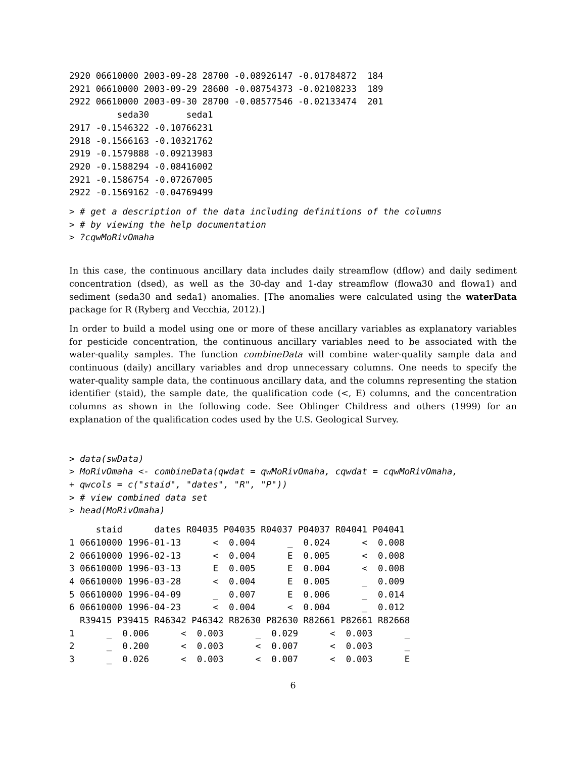2920 06610000 2003-09-28 28700 -0.08926147 -0.01784872  184
2921 06610000 2003-09-29 28600 -0.08754373 -0.02108233  189
2922 06610000 2003-09-30 28700 -0.08577546 -0.02133474  201
         seda30       seda1
2917 -0.1546322 -0.10766231
2918 -0.1566163 -0.10321762
2919 -0.1579888 -0.09213983
2920 -0.1588294 -0.08416002
2921 -0.1586754 -0.07267005
2922 -0.1569162 -0.04769499
> # get a description of the data including definitions of the columns
> # by viewing the help documentation
> ?cqwMoRivOmaha
In this case, the continuous ancillary data includes daily streamflow (dflow) and daily sediment concentration (dsed), as well as the 30-day and 1-day streamflow (flowa30 and flowa1) and sediment (seda30 and seda1) anomalies. [The anomalies were calculated using the waterData package for R (Ryberg and Vecchia, 2012).]
In order to build a model using one or more of these ancillary variables as explanatory variables for pesticide concentration, the continuous ancillary variables need to be associated with the water-quality samples. The function combineData will combine water-quality sample data and continuous (daily) ancillary variables and drop unnecessary columns. One needs to specify the water-quality sample data, the continuous ancillary data, and the columns representing the station identifier (staid), the sample date, the qualification code (<, E) columns, and the concentration columns as shown in the following code. See Oblinger Childress and others (1999) for an explanation of the qualification codes used by the U.S. Geological Survey.
> data(swData)
> MoRivOmaha <- combineData(qwdat = qwMoRivOmaha, cqwdat = cqwMoRivOmaha,
+ qwcols = c("staid", "dates", "R", "P"))
> # view combined data set
> head(MoRivOmaha)
     staid      dates R04035 P04035 R04037 P04037 R04041 P04041
1 06610000 1996-01-13      <  0.004      _  0.024      <  0.008
2 06610000 1996-02-13      <  0.004      E  0.005      <  0.008
3 06610000 1996-03-13      E  0.005      E  0.004      <  0.008
4 06610000 1996-03-28      <  0.004      E  0.005      _  0.009
5 06610000 1996-04-09      _  0.007      E  0.006      _  0.014
6 06610000 1996-04-23      <  0.004      <  0.004      _  0.012
  R39415 P39415 R46342 P46342 R82630 P82630 R82661 P82661 R82668
1      _  0.006      <  0.003      _  0.029      <  0.003      _
2      _  0.200      <  0.003      <  0.007      <  0.003      _
3      _  0.026      <  0.003      <  0.007      <  0.003      E
6